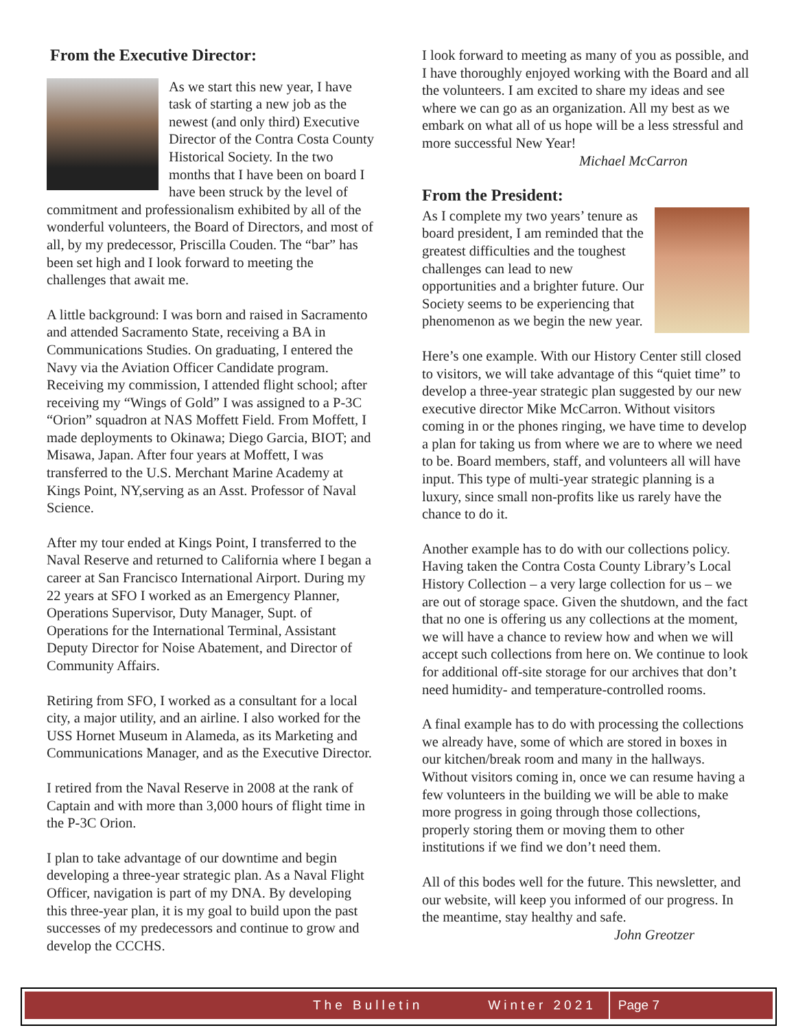From the Executive Director:
As we start this new year, I have task of starting a new job as the newest (and only third) Executive Director of the Contra Costa County Historical Society. In the two months that I have been on board I have been struck by the level of commitment and professionalism exhibited by all of the wonderful volunteers, the Board of Directors, and most of all, by my predecessor, Priscilla Couden. The “bar” has been set high and I look forward to meeting the challenges that await me.
A little background: I was born and raised in Sacramento and attended Sacramento State, receiving a BA in Communications Studies. On graduating, I entered the Navy via the Aviation Officer Candidate program. Receiving my commission, I attended flight school; after receiving my “Wings of Gold” I was assigned to a P-3C “Orion” squadron at NAS Moffett Field. From Moffett, I made deployments to Okinawa; Diego Garcia, BIOT; and Misawa, Japan. After four years at Moffett, I was transferred to the U.S. Merchant Marine Academy at Kings Point, NY,serving as an Asst. Professor of Naval Science.
After my tour ended at Kings Point, I transferred to the Naval Reserve and returned to California where I began a career at San Francisco International Airport. During my 22 years at SFO I worked as an Emergency Planner, Operations Supervisor, Duty Manager, Supt. of Operations for the International Terminal, Assistant Deputy Director for Noise Abatement, and Director of Community Affairs.
Retiring from SFO, I worked as a consultant for a local city, a major utility, and an airline. I also worked for the USS Hornet Museum in Alameda, as its Marketing and Communications Manager, and as the Executive Director.
I retired from the Naval Reserve in 2008 at the rank of Captain and with more than 3,000 hours of flight time in the P-3C Orion.
I plan to take advantage of our downtime and begin developing a three-year strategic plan. As a Naval Flight Officer, navigation is part of my DNA. By developing this three-year plan, it is my goal to build upon the past successes of my predecessors and continue to grow and develop the CCCHS.
I look forward to meeting as many of you as possible, and I have thoroughly enjoyed working with the Board and all the volunteers. I am excited to share my ideas and see where we can go as an organization. All my best as we embark on what all of us hope will be a less stressful and more successful New Year!
Michael McCarron
From the President:
As I complete my two years’ tenure as board president, I am reminded that the greatest difficulties and the toughest challenges can lead to new opportunities and a brighter future. Our Society seems to be experiencing that phenomenon as we begin the new year.
Here’s one example. With our History Center still closed to visitors, we will take advantage of this “quiet time” to develop a three-year strategic plan suggested by our new executive director Mike McCarron. Without visitors coming in or the phones ringing, we have time to develop a plan for taking us from where we are to where we need to be. Board members, staff, and volunteers all will have input. This type of multi-year strategic planning is a luxury, since small non-profits like us rarely have the chance to do it.
Another example has to do with our collections policy. Having taken the Contra Costa County Library’s Local History Collection – a very large collection for us – we are out of storage space. Given the shutdown, and the fact that no one is offering us any collections at the moment, we will have a chance to review how and when we will accept such collections from here on. We continue to look for additional off-site storage for our archives that don’t need humidity- and temperature-controlled rooms.
A final example has to do with processing the collections we already have, some of which are stored in boxes in our kitchen/break room and many in the hallways. Without visitors coming in, once we can resume having a few volunteers in the building we will be able to make more progress in going through those collections, properly storing them or moving them to other institutions if we find we don’t need them.
All of this bodes well for the future. This newsletter, and our website, will keep you informed of our progress. In the meantime, stay healthy and safe.
John Greotzer
The Bulletin Winter 2021 Page 7